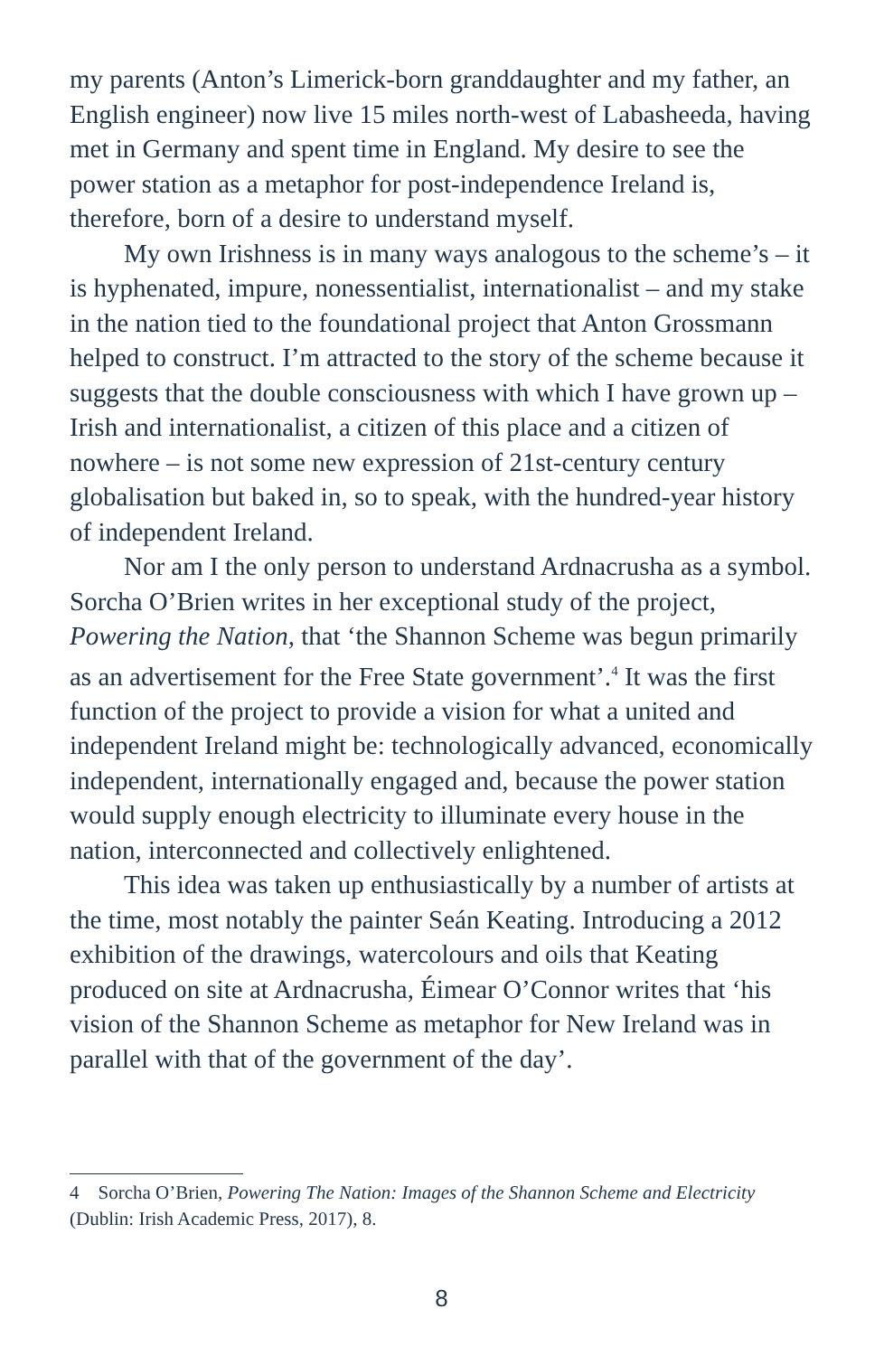my parents (Anton’s Limerick-born granddaughter and my father, an English engineer) now live 15 miles north-west of Labasheeda, having met in Germany and spent time in England. My desire to see the power station as a metaphor for post-independence Ireland is, therefore, born of a desire to understand myself.
My own Irishness is in many ways analogous to the scheme’s – it is hyphenated, impure, nonessentialist, internationalist – and my stake in the nation tied to the foundational project that Anton Grossmann helped to construct. I’m attracted to the story of the scheme because it suggests that the double consciousness with which I have grown up – Irish and internationalist, a citizen of this place and a citizen of nowhere – is not some new expression of 21st-century century globalisation but baked in, so to speak, with the hundred-year history of independent Ireland.
Nor am I the only person to understand Ardnacrusha as a symbol. Sorcha O’Brien writes in her exceptional study of the project, Powering the Nation, that ‘the Shannon Scheme was begun primarily as an advertisement for the Free State government’.<sup>4</sup> It was the first function of the project to provide a vision for what a united and independent Ireland might be: technologically advanced, economically independent, internationally engaged and, because the power station would supply enough electricity to illuminate every house in the nation, interconnected and collectively enlightened.
This idea was taken up enthusiastically by a number of artists at the time, most notably the painter Seán Keating. Introducing a 2012 exhibition of the drawings, watercolours and oils that Keating produced on site at Ardnacrusha, Éimear O’Connor writes that ‘his vision of the Shannon Scheme as metaphor for New Ireland was in parallel with that of the government of the day’.
4 Sorcha O’Brien, Powering The Nation: Images of the Shannon Scheme and Electricity (Dublin: Irish Academic Press, 2017), 8.
8